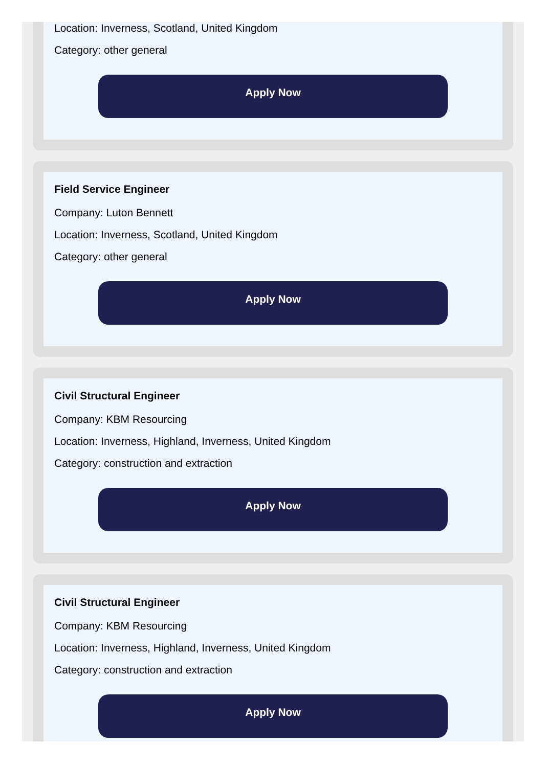Location: Inverness, Scotland, United Kingdom
Category: other general
Apply Now
Field Service Engineer
Company: Luton Bennett
Location: Inverness, Scotland, United Kingdom
Category: other general
Apply Now
Civil Structural Engineer
Company: KBM Resourcing
Location: Inverness, Highland, Inverness, United Kingdom
Category: construction and extraction
Apply Now
Civil Structural Engineer
Company: KBM Resourcing
Location: Inverness, Highland, Inverness, United Kingdom
Category: construction and extraction
Apply Now